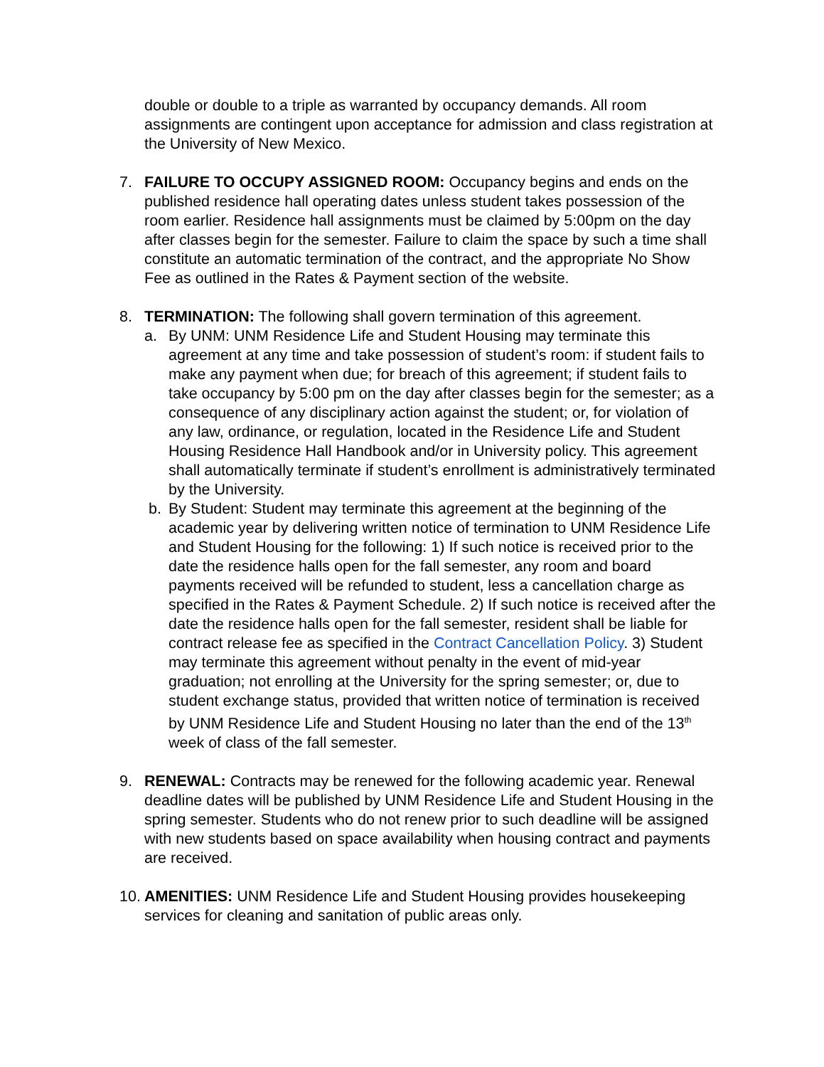double or double to a triple as warranted by occupancy demands. All room assignments are contingent upon acceptance for admission and class registration at the University of New Mexico.
7. FAILURE TO OCCUPY ASSIGNED ROOM: Occupancy begins and ends on the published residence hall operating dates unless student takes possession of the room earlier. Residence hall assignments must be claimed by 5:00pm on the day after classes begin for the semester. Failure to claim the space by such a time shall constitute an automatic termination of the contract, and the appropriate No Show Fee as outlined in the Rates & Payment section of the website.
8. TERMINATION: The following shall govern termination of this agreement.
a. By UNM: UNM Residence Life and Student Housing may terminate this agreement at any time and take possession of student’s room: if student fails to make any payment when due; for breach of this agreement; if student fails to take occupancy by 5:00 pm on the day after classes begin for the semester; as a consequence of any disciplinary action against the student; or, for violation of any law, ordinance, or regulation, located in the Residence Life and Student Housing Residence Hall Handbook and/or in University policy. This agreement shall automatically terminate if student’s enrollment is administratively terminated by the University.
b. By Student: Student may terminate this agreement at the beginning of the academic year by delivering written notice of termination to UNM Residence Life and Student Housing for the following: 1) If such notice is received prior to the date the residence halls open for the fall semester, any room and board payments received will be refunded to student, less a cancellation charge as specified in the Rates & Payment Schedule. 2) If such notice is received after the date the residence halls open for the fall semester, resident shall be liable for contract release fee as specified in the Contract Cancellation Policy. 3) Student may terminate this agreement without penalty in the event of mid-year graduation; not enrolling at the University for the spring semester; or, due to student exchange status, provided that written notice of termination is received by UNM Residence Life and Student Housing no later than the end of the 13<sup>th</sup> week of class of the fall semester.
9. RENEWAL: Contracts may be renewed for the following academic year. Renewal deadline dates will be published by UNM Residence Life and Student Housing in the spring semester. Students who do not renew prior to such deadline will be assigned with new students based on space availability when housing contract and payments are received.
10.
AMENITIES: UNM Residence Life and Student Housing provides housekeeping services for cleaning and sanitation of public areas only.